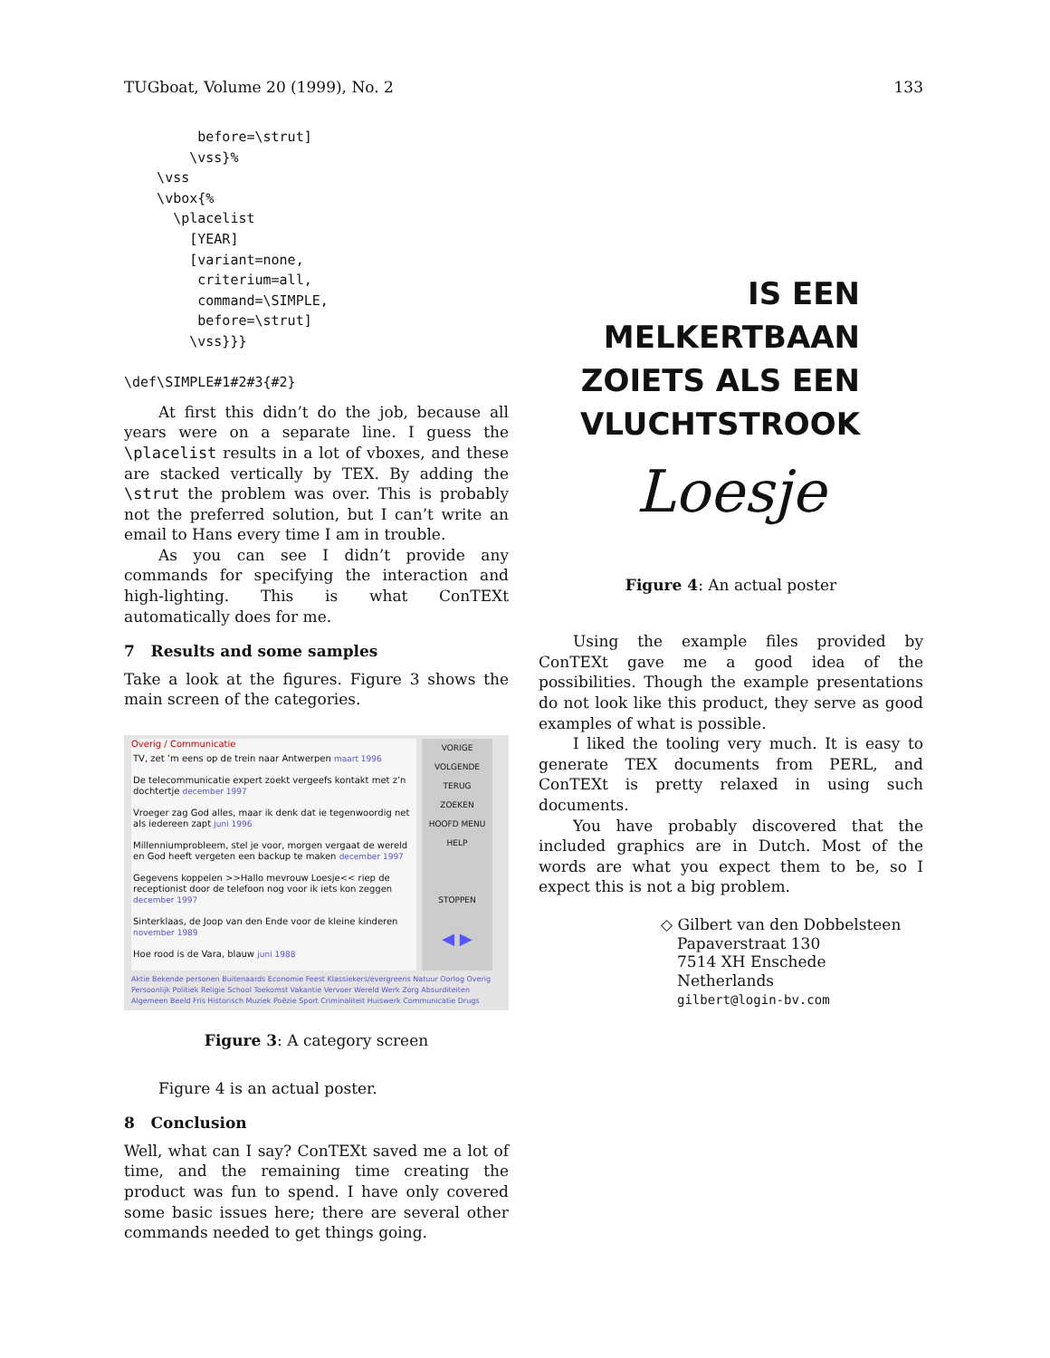TUGboat, Volume 20 (1999), No. 2 133
         before=\strut]
        \vss}%
    \vss
    \vbox{%
      \placelist
        [YEAR]
        [variant=none,
         criterium=all,
         command=\SIMPLE,
         before=\strut]
        \vss}}}

\def\SIMPLE#1#2#3{#2}
At first this didn’t do the job, because all years were on a separate line. I guess the \placelist results in a lot of vboxes, and these are stacked vertically by TEX. By adding the \strut the problem was over. This is probably not the preferred solution, but I can’t write an email to Hans every time I am in trouble.
As you can see I didn’t provide any commands for specifying the interaction and high-lighting. This is what ConTEXt automatically does for me.
7 Results and some samples
Take a look at the figures. Figure 3 shows the main screen of the categories.
Overig / Communicatie
TV, zet ’m eens op de trein naar Antwerpen maart 1996
De telecommunicatie expert zoekt vergeefs kontakt met z’n dochtertje december 1997
Vroeger zag God alles, maar ik denk dat ie tegenwoordig net als iedereen zapt juni 1996
Millenniumprobleem, stel je voor, morgen vergaat de wereld en God heeft vergeten een backup te maken december 1997
Gegevens koppelen >>Hallo mevrouw Loesje<< riep de receptionist door de telefoon nog voor ik iets kon zeggen december 1997
Sinterklaas, de Joop van den Ende voor de kleine kinderen november 1989
Hoe rood is de Vara, blauw juni 1988
VORIGE
VOLGENDE
TERUG
ZOEKEN
HOOFD MENU
HELP
STOPPEN
◀ ▶
Aktie Bekende personen Buitenaards Economie Feest Klassiekers/evergreens Natuur Oorlog Overig Persoonlijk Politiek Religie School Toekomst Vakantie Vervoer Wereld Werk Zorg Absurditeiten Algemeen Beeld Fris Historisch Muziek Poëzie Sport Criminaliteit Huiswerk Communicatie Drugs
Figure 3: A category screen
Figure 4 is an actual poster.
8 Conclusion
Well, what can I say? ConTEXt saved me a lot of time, and the remaining time creating the product was fun to spend. I have only covered some basic issues here; there are several other commands needed to get things going.
IS EEN
MELKERTBAAN
ZOIETS ALS EEN
VLUCHTSTROOK
Loesje
Figure 4: An actual poster
Using the example files provided by ConTEXt gave me a good idea of the possibilities. Though the example presentations do not look like this product, they serve as good examples of what is possible.
I liked the tooling very much. It is easy to generate TEX documents from PERL, and ConTEXt is pretty relaxed in using such documents.
You have probably discovered that the included graphics are in Dutch. Most of the words are what you expect them to be, so I expect this is not a big problem.
◇ Gilbert van den Dobbelsteen
Papaverstraat 130
7514 XH Enschede
Netherlands
gilbert@login-bv.com